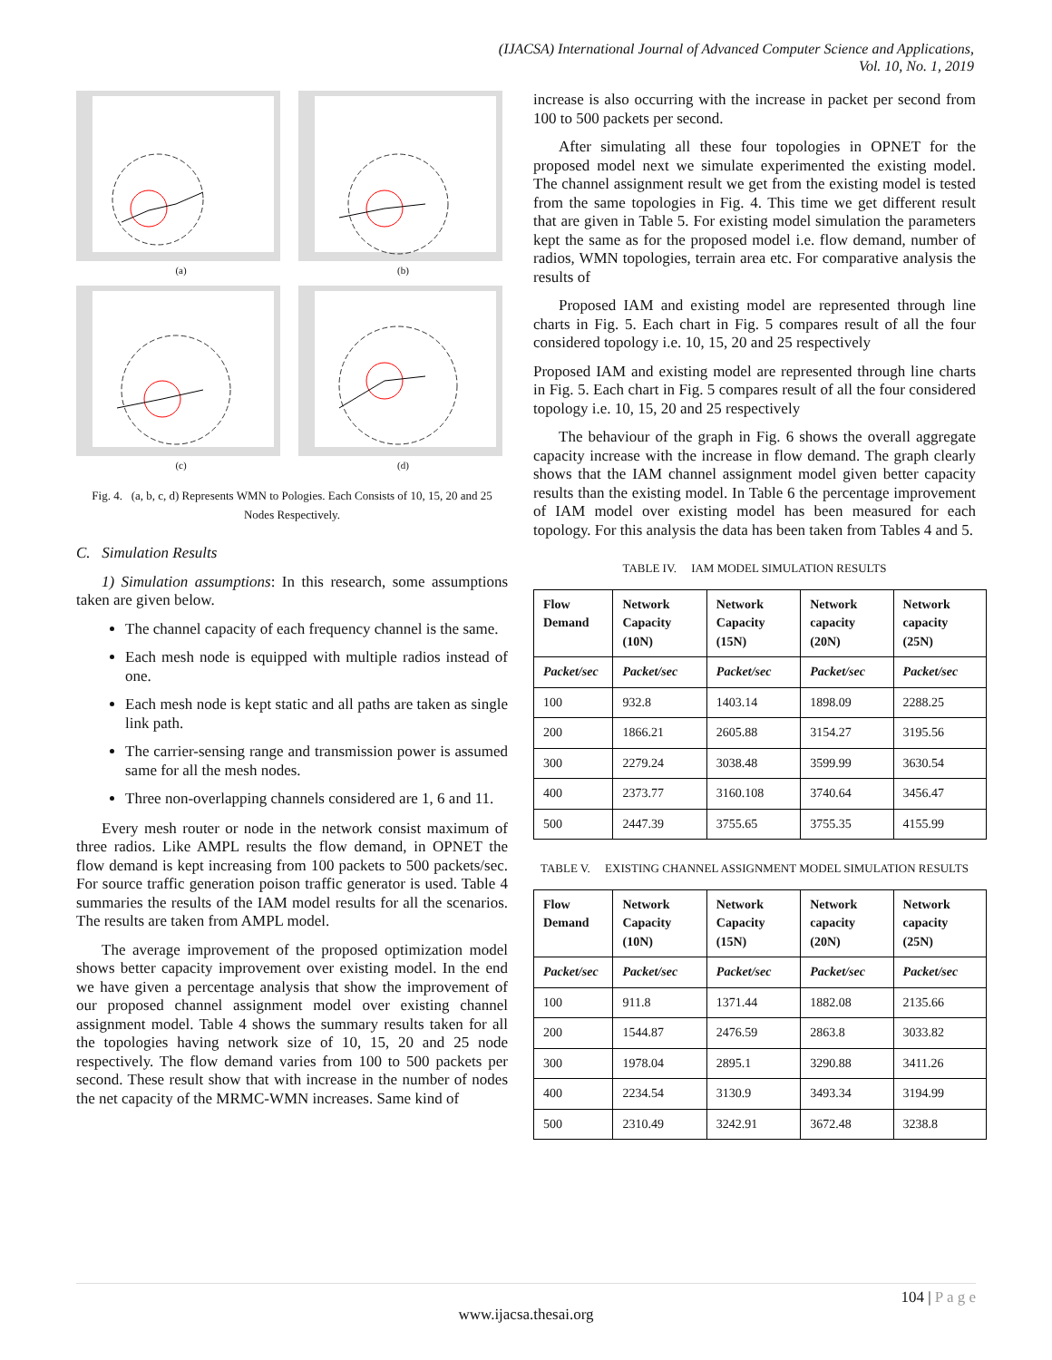(IJACSA) International Journal of Advanced Computer Science and Applications,
Vol. 10, No. 1, 2019
(a)
(b)
(c)
(d)
Fig. 4. (a, b, c, d) Represents WMN to Pologies. Each Consists of 10, 15, 20 and 25 Nodes Respectively.
C. Simulation Results
1) Simulation assumptions: In this research, some assumptions taken are given below.
The channel capacity of each frequency channel is the same.
Each mesh node is equipped with multiple radios instead of one.
Each mesh node is kept static and all paths are taken as single link path.
The carrier-sensing range and transmission power is assumed same for all the mesh nodes.
Three non-overlapping channels considered are 1, 6 and 11.
Every mesh router or node in the network consist maximum of three radios. Like AMPL results the flow demand, in OPNET the flow demand is kept increasing from 100 packets to 500 packets/sec. For source traffic generation poison traffic generator is used. Table 4 summaries the results of the IAM model results for all the scenarios. The results are taken from AMPL model.
The average improvement of the proposed optimization model shows better capacity improvement over existing model. In the end we have given a percentage analysis that show the improvement of our proposed channel assignment model over existing channel assignment model. Table 4 shows the summary results taken for all the topologies having network size of 10, 15, 20 and 25 node respectively. The flow demand varies from 100 to 500 packets per second. These result show that with increase in the number of nodes the net capacity of the MRMC-WMN increases. Same kind of
increase is also occurring with the increase in packet per second from 100 to 500 packets per second.
After simulating all these four topologies in OPNET for the proposed model next we simulate experimented the existing model. The channel assignment result we get from the existing model is tested from the same topologies in Fig. 4. This time we get different result that are given in Table 5. For existing model simulation the parameters kept the same as for the proposed model i.e. flow demand, number of radios, WMN topologies, terrain area etc. For comparative analysis the results of
Proposed IAM and existing model are represented through line charts in Fig. 5. Each chart in Fig. 5 compares result of all the four considered topology i.e. 10, 15, 20 and 25 respectively
Proposed IAM and existing model are represented through line charts in Fig. 5. Each chart in Fig. 5 compares result of all the four considered topology i.e. 10, 15, 20 and 25 respectively
The behaviour of the graph in Fig. 6 shows the overall aggregate capacity increase with the increase in flow demand. The graph clearly shows that the IAM channel assignment model given better capacity results than the existing model. In Table 6 the percentage improvement of IAM model over existing model has been measured for each topology. For this analysis the data has been taken from Tables 4 and 5.
TABLE IV. IAM MODEL SIMULATION RESULTS
| Flow Demand | Network Capacity (10N) | Network Capacity (15N) | Network capacity (20N) | Network capacity (25N) |
| --- | --- | --- | --- | --- |
| Packet/sec | Packet/sec | Packet/sec | Packet/sec | Packet/sec |
| 100 | 932.8 | 1403.14 | 1898.09 | 2288.25 |
| 200 | 1866.21 | 2605.88 | 3154.27 | 3195.56 |
| 300 | 2279.24 | 3038.48 | 3599.99 | 3630.54 |
| 400 | 2373.77 | 3160.108 | 3740.64 | 3456.47 |
| 500 | 2447.39 | 3755.65 | 3755.35 | 4155.99 |
TABLE V. EXISTING CHANNEL ASSIGNMENT MODEL SIMULATION RESULTS
| Flow Demand | Network Capacity (10N) | Network Capacity (15N) | Network capacity (20N) | Network capacity (25N) |
| --- | --- | --- | --- | --- |
| Packet/sec | Packet/sec | Packet/sec | Packet/sec | Packet/sec |
| 100 | 911.8 | 1371.44 | 1882.08 | 2135.66 |
| 200 | 1544.87 | 2476.59 | 2863.8 | 3033.82 |
| 300 | 1978.04 | 2895.1 | 3290.88 | 3411.26 |
| 400 | 2234.54 | 3130.9 | 3493.34 | 3194.99 |
| 500 | 2310.49 | 3242.91 | 3672.48 | 3238.8 |
104 | P a g e
www.ijacsa.thesai.org